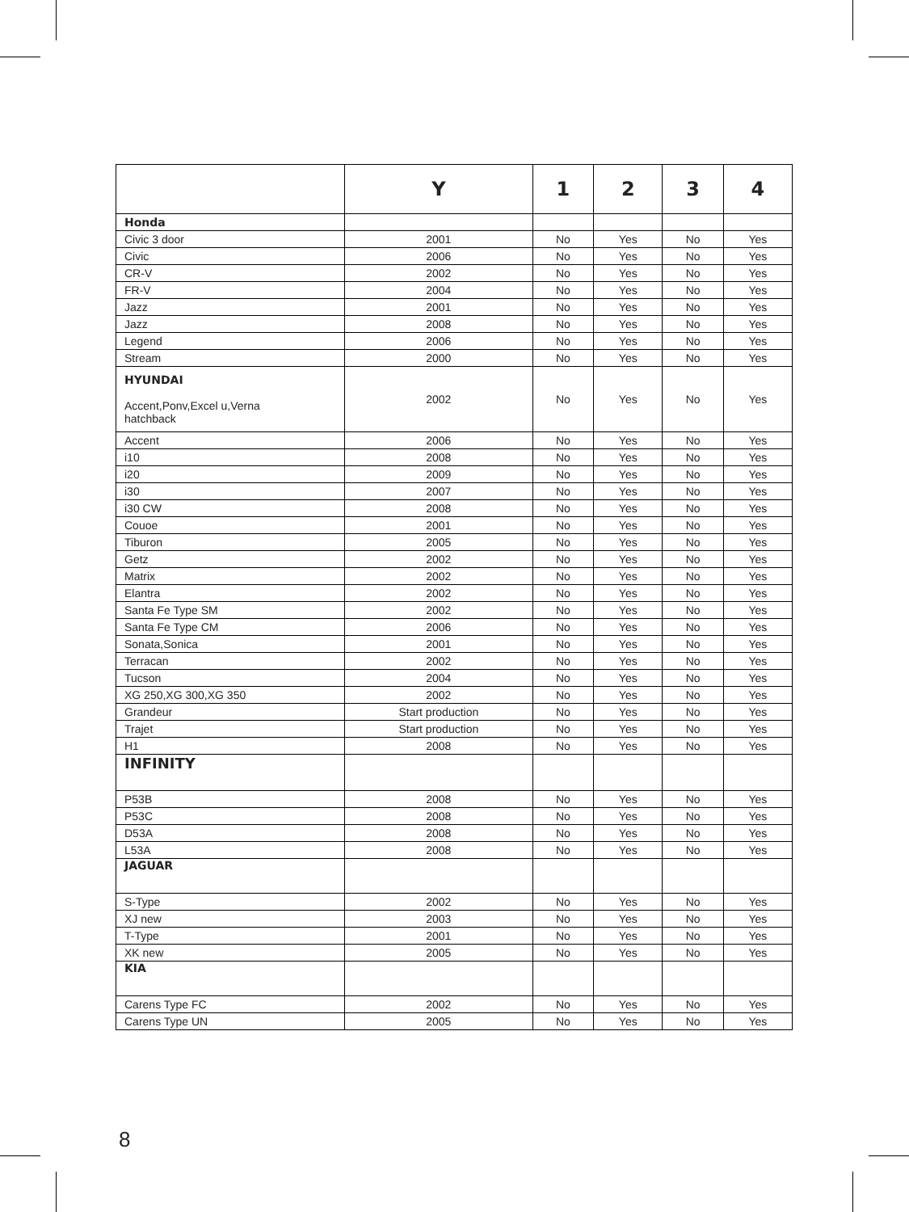| | Y | 1 | 2 | 3 | 4 |
| --- | --- | --- | --- | --- | --- |
| Honda | | | | | |
| Civic 3 door | 2001 | No | Yes | No | Yes |
| Civic | 2006 | No | Yes | No | Yes |
| CR-V | 2002 | No | Yes | No | Yes |
| FR-V | 2004 | No | Yes | No | Yes |
| Jazz | 2001 | No | Yes | No | Yes |
| Jazz | 2008 | No | Yes | No | Yes |
| Legend | 2006 | No | Yes | No | Yes |
| Stream | 2000 | No | Yes | No | Yes |
| HYUNDAI Accent,Ponv,Excel u,Verna hatchback | 2002 | No | Yes | No | Yes |
| Accent | 2006 | No | Yes | No | Yes |
| i10 | 2008 | No | Yes | No | Yes |
| i20 | 2009 | No | Yes | No | Yes |
| i30 | 2007 | No | Yes | No | Yes |
| i30 CW | 2008 | No | Yes | No | Yes |
| Couoe | 2001 | No | Yes | No | Yes |
| Tiburon | 2005 | No | Yes | No | Yes |
| Getz | 2002 | No | Yes | No | Yes |
| Matrix | 2002 | No | Yes | No | Yes |
| Elantra | 2002 | No | Yes | No | Yes |
| Santa Fe Type SM | 2002 | No | Yes | No | Yes |
| Santa Fe Type CM | 2006 | No | Yes | No | Yes |
| Sonata,Sonica | 2001 | No | Yes | No | Yes |
| Terracan | 2002 | No | Yes | No | Yes |
| Tucson | 2004 | No | Yes | No | Yes |
| XG 250,XG 300,XG 350 | 2002 | No | Yes | No | Yes |
| Grandeur | Start production | No | Yes | No | Yes |
| Trajet | Start production | No | Yes | No | Yes |
| H1 | 2008 | No | Yes | No | Yes |
| INFINITY | | | | | |
| P53B | 2008 | No | Yes | No | Yes |
| P53C | 2008 | No | Yes | No | Yes |
| D53A | 2008 | No | Yes | No | Yes |
| L53A | 2008 | No | Yes | No | Yes |
| JAGUAR | | | | | |
| S-Type | 2002 | No | Yes | No | Yes |
| XJ new | 2003 | No | Yes | No | Yes |
| T-Type | 2001 | No | Yes | No | Yes |
| XK new | 2005 | No | Yes | No | Yes |
| KIA | | | | | |
| Carens Type FC | 2002 | No | Yes | No | Yes |
| Carens Type UN | 2005 | No | Yes | No | Yes |
8